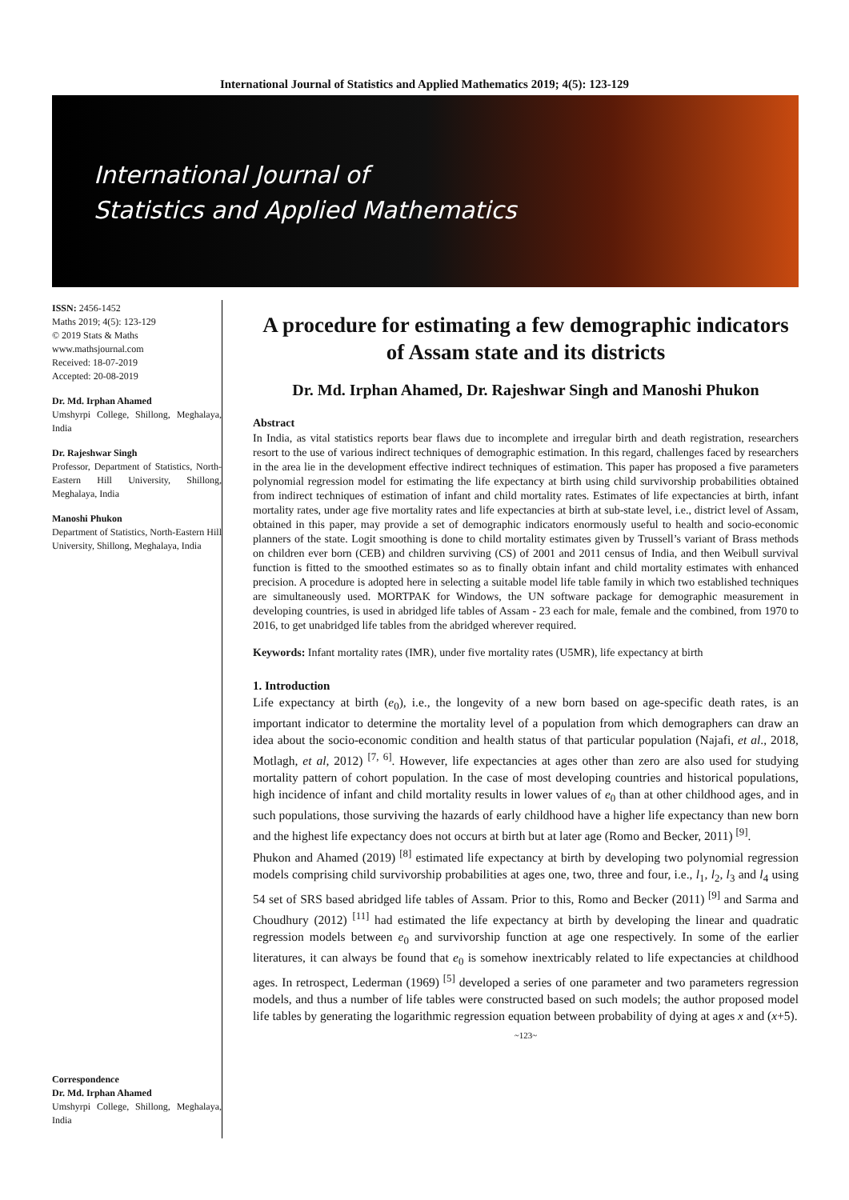International Journal of Statistics and Applied Mathematics 2019; 4(5): 123-129
International Journal of
Statistics and Applied Mathematics
ISSN: 2456-1452
Maths 2019; 4(5): 123-129
© 2019 Stats & Maths
www.mathsjournal.com
Received: 18-07-2019
Accepted: 20-08-2019
Dr. Md. Irphan Ahamed
Umshyrpi College, Shillong, Meghalaya, India
Dr. Rajeshwar Singh
Professor, Department of Statistics, North-Eastern Hill University, Shillong, Meghalaya, India
Manoshi Phukon
Department of Statistics, North-Eastern Hill University, Shillong, Meghalaya, India
Correspondence
Dr. Md. Irphan Ahamed
Umshyrpi College, Shillong, Meghalaya, India
A procedure for estimating a few demographic indicators of Assam state and its districts
Dr. Md. Irphan Ahamed, Dr. Rajeshwar Singh and Manoshi Phukon
Abstract
In India, as vital statistics reports bear flaws due to incomplete and irregular birth and death registration, researchers resort to the use of various indirect techniques of demographic estimation. In this regard, challenges faced by researchers in the area lie in the development effective indirect techniques of estimation. This paper has proposed a five parameters polynomial regression model for estimating the life expectancy at birth using child survivorship probabilities obtained from indirect techniques of estimation of infant and child mortality rates. Estimates of life expectancies at birth, infant mortality rates, under age five mortality rates and life expectancies at birth at sub-state level, i.e., district level of Assam, obtained in this paper, may provide a set of demographic indicators enormously useful to health and socio-economic planners of the state. Logit smoothing is done to child mortality estimates given by Trussell’s variant of Brass methods on children ever born (CEB) and children surviving (CS) of 2001 and 2011 census of India, and then Weibull survival function is fitted to the smoothed estimates so as to finally obtain infant and child mortality estimates with enhanced precision. A procedure is adopted here in selecting a suitable model life table family in which two established techniques are simultaneously used. MORTPAK for Windows, the UN software package for demographic measurement in developing countries, is used in abridged life tables of Assam - 23 each for male, female and the combined, from 1970 to 2016, to get unabridged life tables from the abridged wherever required.
Keywords: Infant mortality rates (IMR), under five mortality rates (U5MR), life expectancy at birth
1. Introduction
Life expectancy at birth (e<sub>0</sub>), i.e., the longevity of a new born based on age-specific death rates, is an important indicator to determine the mortality level of a population from which demographers can draw an idea about the socio-economic condition and health status of that particular population (Najafi, et al., 2018, Motlagh, et al, 2012) <sup>[7, 6]</sup>. However, life expectancies at ages other than zero are also used for studying mortality pattern of cohort population. In the case of most developing countries and historical populations, high incidence of infant and child mortality results in lower values of e<sub>0</sub> than at other childhood ages, and in such populations, those surviving the hazards of early childhood have a higher life expectancy than new born and the highest life expectancy does not occurs at birth but at later age (Romo and Becker, 2011) <sup>[9]</sup>.
Phukon and Ahamed (2019) <sup>[8]</sup> estimated life expectancy at birth by developing two polynomial regression models comprising child survivorship probabilities at ages one, two, three and four, i.e., l<sub>1</sub>, l<sub>2</sub>, l<sub>3</sub> and l<sub>4</sub> using 54 set of SRS based abridged life tables of Assam. Prior to this, Romo and Becker (2011) <sup>[9]</sup> and Sarma and Choudhury (2012) <sup>[11]</sup> had estimated the life expectancy at birth by developing the linear and quadratic regression models between e<sub>0</sub> and survivorship function at age one respectively. In some of the earlier literatures, it can always be found that e<sub>0</sub> is somehow inextricably related to life expectancies at childhood ages. In retrospect, Lederman (1969) <sup>[5]</sup> developed a series of one parameter and two parameters regression models, and thus a number of life tables were constructed based on such models; the author proposed model life tables by generating the logarithmic regression equation between probability of dying at ages x and (x+5).
~123~